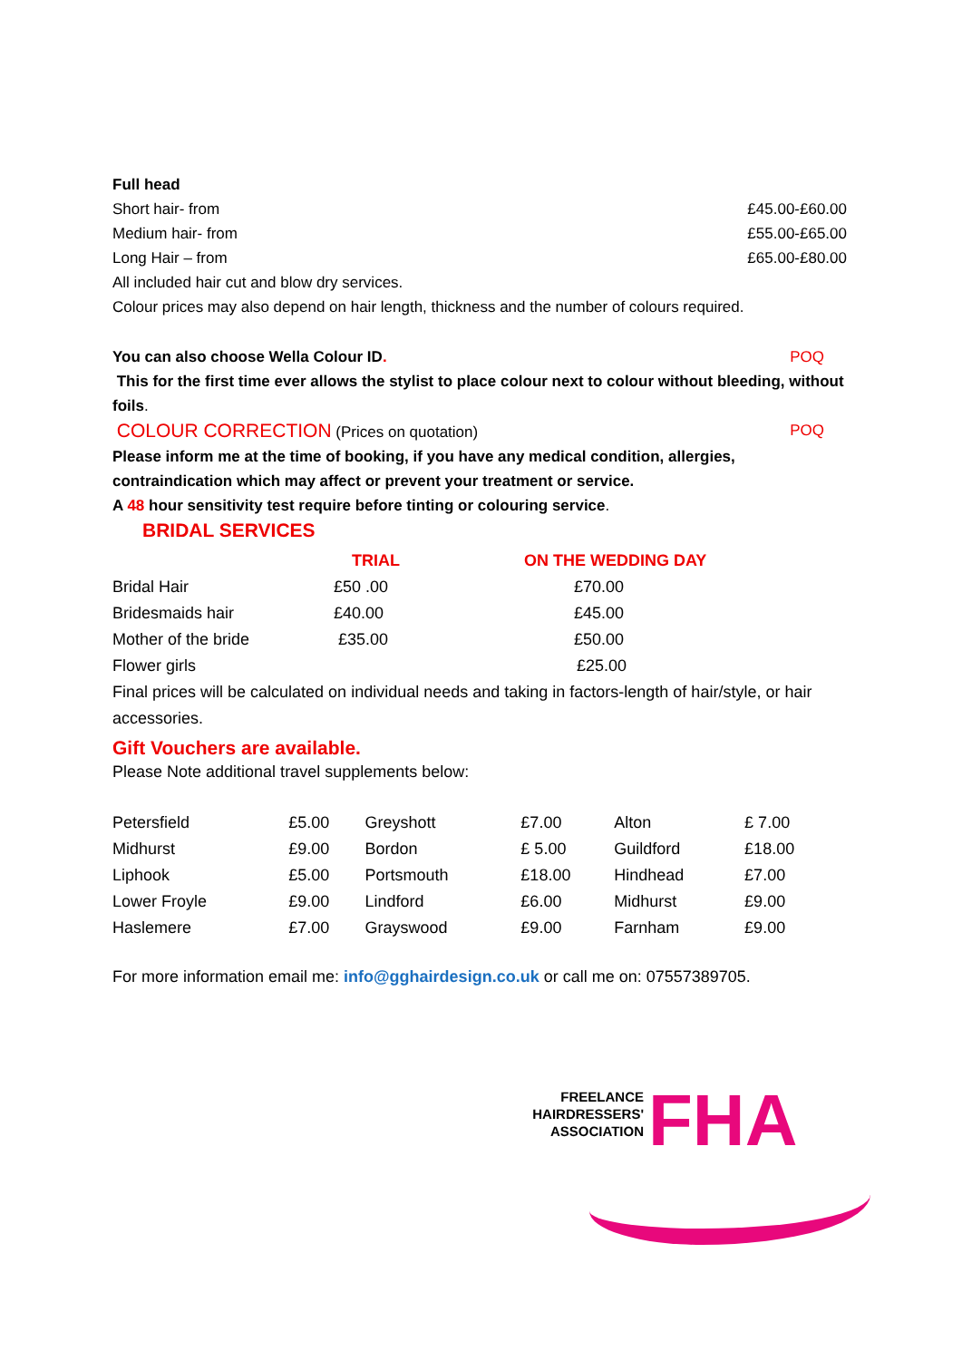Full head
Short hair- from £45.00-£60.00
Medium hair- from £55.00-£65.00
Long Hair – from £65.00-£80.00
All included hair cut and blow dry services.
Colour prices may also depend on hair length, thickness and the number of colours required.
You can also choose Wella Colour ID. POQ
This for the first time ever allows the stylist to place colour next to colour without bleeding, without foils.
COLOUR CORRECTION (Prices on quotation) POQ
Please inform me at the time of booking, if you have any medical condition, allergies, contraindication which may affect or prevent your treatment or service.
A 48 hour sensitivity test require before tinting or colouring service.
BRIDAL SERVICES
| | TRIAL | ON THE WEDDING DAY |
| --- | --- | --- |
| Bridal Hair | £50 .00 | £70.00 |
| Bridesmaids hair | £40.00 | £45.00 |
| Mother of the bride | £35.00 | £50.00 |
| Flower girls | | £25.00 |
Final prices will be calculated on individual needs and taking in factors-length of hair/style, or hair accessories.
Gift Vouchers are available.
Please Note additional travel supplements below:
| Petersfield | £5.00 | Greyshott | £7.00 | Alton | £ 7.00 |
| Midhurst | £9.00 | Bordon | £ 5.00 | Guildford | £18.00 |
| Liphook | £5.00 | Portsmouth | £18.00 | Hindhead | £7.00 |
| Lower Froyle | £9.00 | Lindford | £6.00 | Midhurst | £9.00 |
| Haslemere | £7.00 | Grayswood | £9.00 | Farnham | £9.00 |
For more information email me: info@gghairdesign.co.uk or call me on: 07557389705.
FREELANCE
HAIRDRESSERS'
ASSOCIATION
FHA